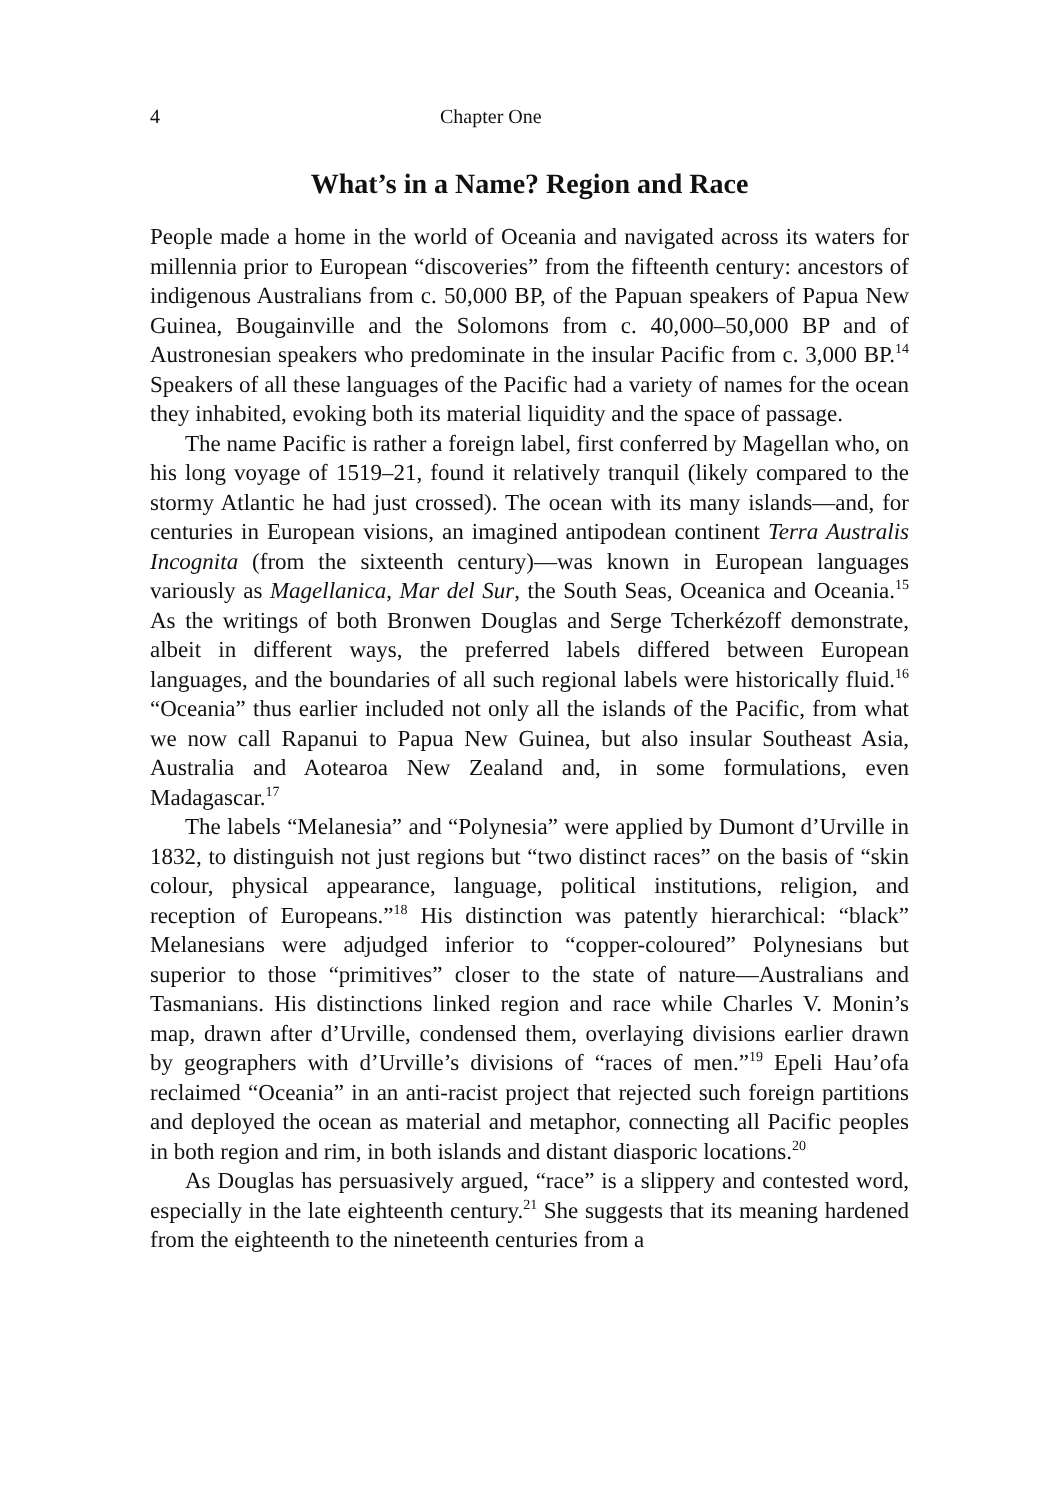4 Chapter One
What’s in a Name? Region and Race
People made a home in the world of Oceania and navigated across its waters for millennia prior to European “discoveries” from the fifteenth century: ancestors of indigenous Australians from c. 50,000 BP, of the Papuan speakers of Papua New Guinea, Bougainville and the Solomons from c. 40,000–50,000 BP and of Austronesian speakers who predominate in the insular Pacific from c. 3,000 BP.<sup>14</sup> Speakers of all these languages of the Pacific had a variety of names for the ocean they inhabited, evoking both its material liquidity and the space of passage.
The name Pacific is rather a foreign label, first conferred by Magellan who, on his long voyage of 1519–21, found it relatively tranquil (likely compared to the stormy Atlantic he had just crossed). The ocean with its many islands—and, for centuries in European visions, an imagined antipodean continent Terra Australis Incognita (from the sixteenth century)—was known in European languages variously as Magellanica, Mar del Sur, the South Seas, Oceanica and Oceania.<sup>15</sup> As the writings of both Bronwen Douglas and Serge Tcherkézoff demonstrate, albeit in different ways, the preferred labels differed between European languages, and the boundaries of all such regional labels were historically fluid.<sup>16</sup> “Oceania” thus earlier included not only all the islands of the Pacific, from what we now call Rapanui to Papua New Guinea, but also insular Southeast Asia, Australia and Aotearoa New Zealand and, in some formulations, even Madagascar.<sup>17</sup>
The labels “Melanesia” and “Polynesia” were applied by Dumont d’Urville in 1832, to distinguish not just regions but “two distinct races” on the basis of “skin colour, physical appearance, language, political institutions, religion, and reception of Europeans.”<sup>18</sup> His distinction was patently hierarchical: “black” Melanesians were adjudged inferior to “copper-coloured” Polynesians but superior to those “primitives” closer to the state of nature—Australians and Tasmanians. His distinctions linked region and race while Charles V. Monin’s map, drawn after d’Urville, condensed them, overlaying divisions earlier drawn by geographers with d’Urville’s divisions of “races of men.”<sup>19</sup> Epeli Hau’ofa reclaimed “Oceania” in an anti-racist project that rejected such foreign partitions and deployed the ocean as material and metaphor, connecting all Pacific peoples in both region and rim, in both islands and distant diasporic locations.<sup>20</sup>
As Douglas has persuasively argued, “race” is a slippery and contested word, especially in the late eighteenth century.<sup>21</sup> She suggests that its meaning hardened from the eighteenth to the nineteenth centuries from a